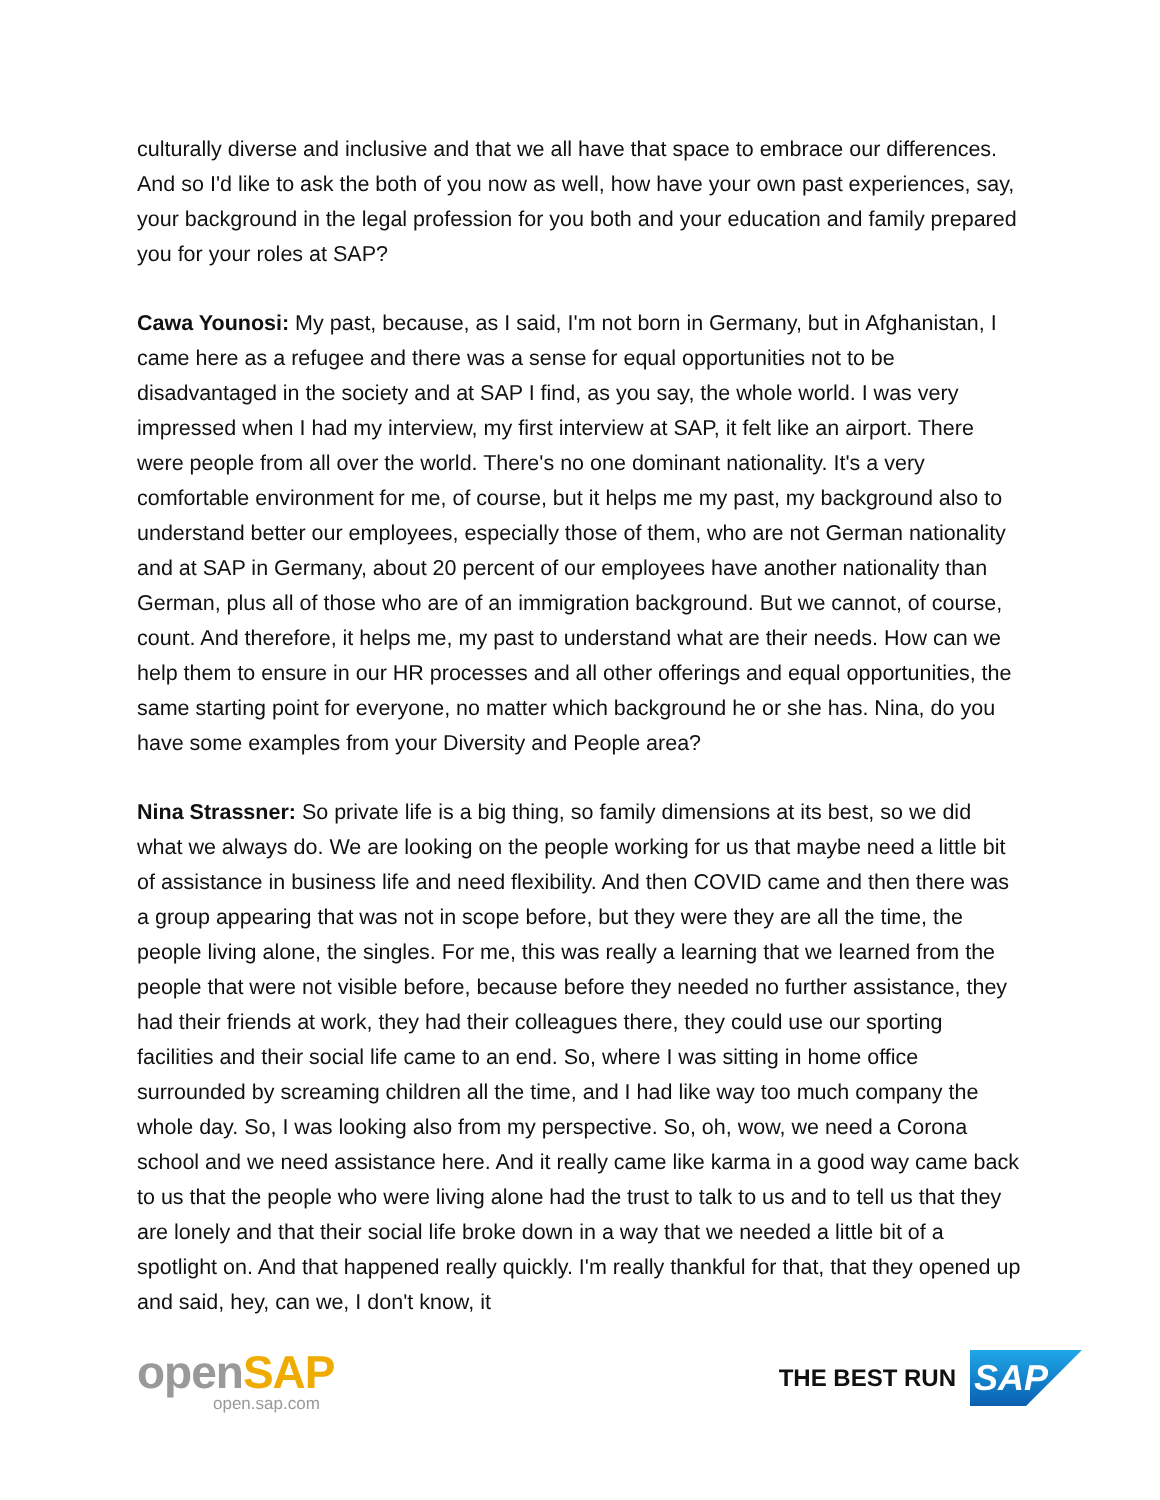culturally diverse and inclusive and that we all have that space to embrace our differences. And so I'd like to ask the both of you now as well, how have your own past experiences, say, your background in the legal profession for you both and your education and family prepared you for your roles at SAP?
Cawa Younosi: My past, because, as I said, I'm not born in Germany, but in Afghanistan, I came here as a refugee and there was a sense for equal opportunities not to be disadvantaged in the society and at SAP I find, as you say, the whole world. I was very impressed when I had my interview, my first interview at SAP, it felt like an airport. There were people from all over the world. There's no one dominant nationality. It's a very comfortable environment for me, of course, but it helps me my past, my background also to understand better our employees, especially those of them, who are not German nationality and at SAP in Germany, about 20 percent of our employees have another nationality than German, plus all of those who are of an immigration background. But we cannot, of course, count. And therefore, it helps me, my past to understand what are their needs. How can we help them to ensure in our HR processes and all other offerings and equal opportunities, the same starting point for everyone, no matter which background he or she has. Nina, do you have some examples from your Diversity and People area?
Nina Strassner: So private life is a big thing, so family dimensions at its best, so we did what we always do. We are looking on the people working for us that maybe need a little bit of assistance in business life and need flexibility. And then COVID came and then there was a group appearing that was not in scope before, but they were they are all the time, the people living alone, the singles. For me, this was really a learning that we learned from the people that were not visible before, because before they needed no further assistance, they had their friends at work, they had their colleagues there, they could use our sporting facilities and their social life came to an end. So, where I was sitting in home office surrounded by screaming children all the time, and I had like way too much company the whole day. So, I was looking also from my perspective. So, oh, wow, we need a Corona school and we need assistance here. And it really came like karma in a good way came back to us that the people who were living alone had the trust to talk to us and to tell us that they are lonely and that their social life broke down in a way that we needed a little bit of a spotlight on. And that happened really quickly. I'm really thankful for that, that they opened up and said, hey, can we, I don't know, it
open SAP
open.sap.com
THE BEST RUN
SAP